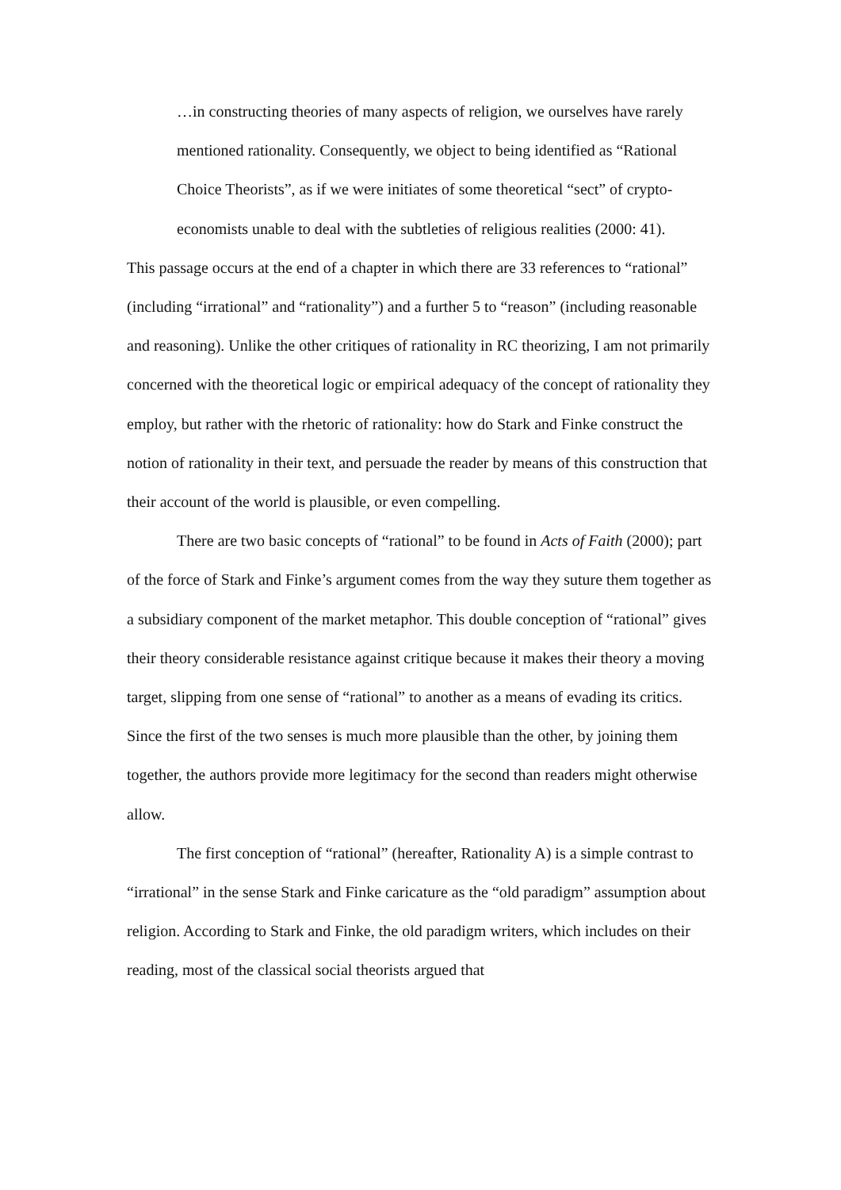…in constructing theories of many aspects of religion, we ourselves have rarely mentioned rationality. Consequently, we object to being identified as “Rational Choice Theorists”, as if we were initiates of some theoretical “sect” of crypto-economists unable to deal with the subtleties of religious realities (2000: 41).
This passage occurs at the end of a chapter in which there are 33 references to “rational” (including “irrational” and “rationality”) and a further 5 to “reason” (including reasonable and reasoning). Unlike the other critiques of rationality in RC theorizing, I am not primarily concerned with the theoretical logic or empirical adequacy of the concept of rationality they employ, but rather with the rhetoric of rationality: how do Stark and Finke construct the notion of rationality in their text, and persuade the reader by means of this construction that their account of the world is plausible, or even compelling.
There are two basic concepts of “rational” to be found in Acts of Faith (2000); part of the force of Stark and Finke’s argument comes from the way they suture them together as a subsidiary component of the market metaphor. This double conception of “rational” gives their theory considerable resistance against critique because it makes their theory a moving target, slipping from one sense of “rational” to another as a means of evading its critics. Since the first of the two senses is much more plausible than the other, by joining them together, the authors provide more legitimacy for the second than readers might otherwise allow.
The first conception of “rational” (hereafter, Rationality A) is a simple contrast to “irrational” in the sense Stark and Finke caricature as the “old paradigm” assumption about religion. According to Stark and Finke, the old paradigm writers, which includes on their reading, most of the classical social theorists argued that